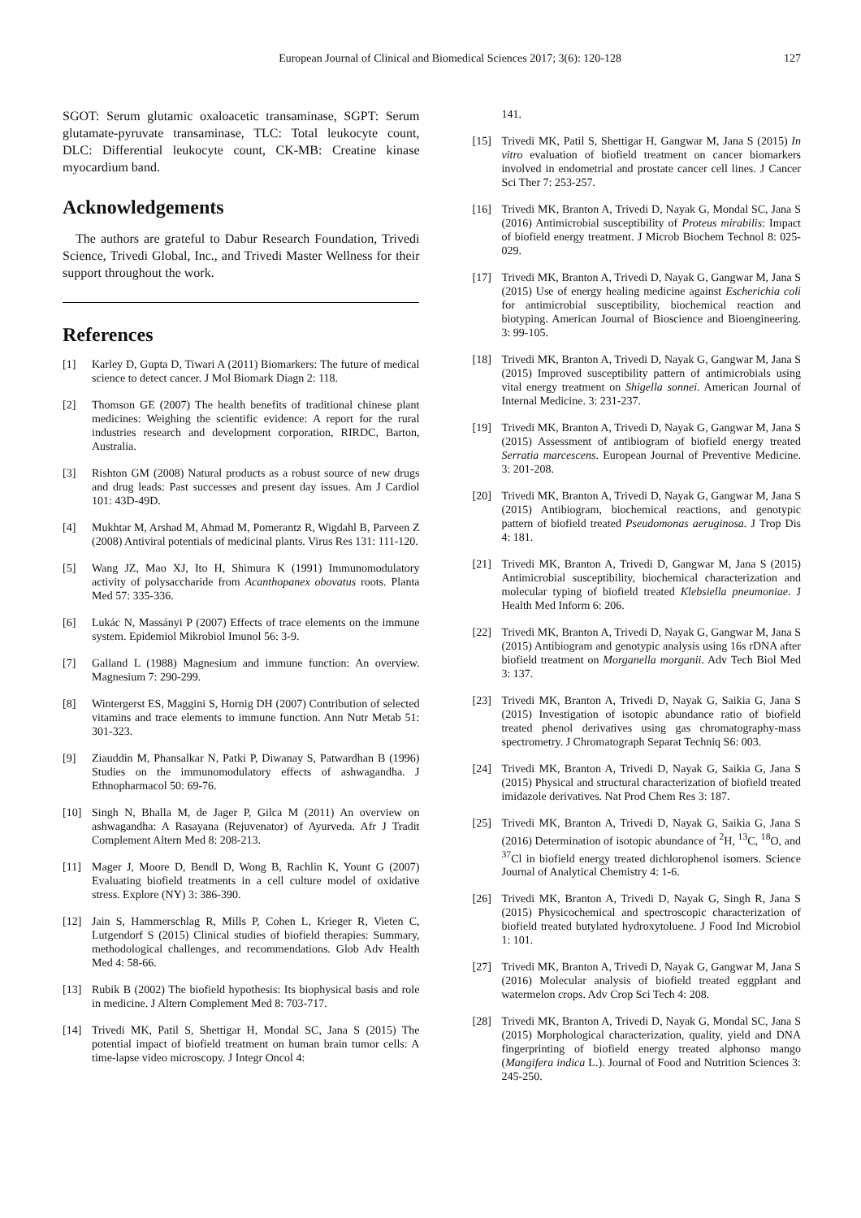European Journal of Clinical and Biomedical Sciences 2017; 3(6): 120-128 127
SGOT: Serum glutamic oxaloacetic transaminase, SGPT: Serum glutamate-pyruvate transaminase, TLC: Total leukocyte count, DLC: Differential leukocyte count, CK-MB: Creatine kinase myocardium band.
Acknowledgements
The authors are grateful to Dabur Research Foundation, Trivedi Science, Trivedi Global, Inc., and Trivedi Master Wellness for their support throughout the work.
References
[1] Karley D, Gupta D, Tiwari A (2011) Biomarkers: The future of medical science to detect cancer. J Mol Biomark Diagn 2: 118.
[2] Thomson GE (2007) The health benefits of traditional chinese plant medicines: Weighing the scientific evidence: A report for the rural industries research and development corporation, RIRDC, Barton, Australia.
[3] Rishton GM (2008) Natural products as a robust source of new drugs and drug leads: Past successes and present day issues. Am J Cardiol 101: 43D-49D.
[4] Mukhtar M, Arshad M, Ahmad M, Pomerantz R, Wigdahl B, Parveen Z (2008) Antiviral potentials of medicinal plants. Virus Res 131: 111-120.
[5] Wang JZ, Mao XJ, Ito H, Shimura K (1991) Immunomodulatory activity of polysaccharide from Acanthopanex obovatus roots. Planta Med 57: 335-336.
[6] Lukác N, Massányi P (2007) Effects of trace elements on the immune system. Epidemiol Mikrobiol Imunol 56: 3-9.
[7] Galland L (1988) Magnesium and immune function: An overview. Magnesium 7: 290-299.
[8] Wintergerst ES, Maggini S, Hornig DH (2007) Contribution of selected vitamins and trace elements to immune function. Ann Nutr Metab 51: 301-323.
[9] Ziauddin M, Phansalkar N, Patki P, Diwanay S, Patwardhan B (1996) Studies on the immunomodulatory effects of ashwagandha. J Ethnopharmacol 50: 69-76.
[10] Singh N, Bhalla M, de Jager P, Gilca M (2011) An overview on ashwagandha: A Rasayana (Rejuvenator) of Ayurveda. Afr J Tradit Complement Altern Med 8: 208-213.
[11] Mager J, Moore D, Bendl D, Wong B, Rachlin K, Yount G (2007) Evaluating biofield treatments in a cell culture model of oxidative stress. Explore (NY) 3: 386-390.
[12] Jain S, Hammerschlag R, Mills P, Cohen L, Krieger R, Vieten C, Lutgendorf S (2015) Clinical studies of biofield therapies: Summary, methodological challenges, and recommendations. Glob Adv Health Med 4: 58-66.
[13] Rubik B (2002) The biofield hypothesis: Its biophysical basis and role in medicine. J Altern Complement Med 8: 703-717.
[14] Trivedi MK, Patil S, Shettigar H, Mondal SC, Jana S (2015) The potential impact of biofield treatment on human brain tumor cells: A time-lapse video microscopy. J Integr Oncol 4:
141.
[15] Trivedi MK, Patil S, Shettigar H, Gangwar M, Jana S (2015) In vitro evaluation of biofield treatment on cancer biomarkers involved in endometrial and prostate cancer cell lines. J Cancer Sci Ther 7: 253-257.
[16] Trivedi MK, Branton A, Trivedi D, Nayak G, Mondal SC, Jana S (2016) Antimicrobial susceptibility of Proteus mirabilis: Impact of biofield energy treatment. J Microb Biochem Technol 8: 025-029.
[17] Trivedi MK, Branton A, Trivedi D, Nayak G, Gangwar M, Jana S (2015) Use of energy healing medicine against Escherichia coli for antimicrobial susceptibility, biochemical reaction and biotyping. American Journal of Bioscience and Bioengineering. 3: 99-105.
[18] Trivedi MK, Branton A, Trivedi D, Nayak G, Gangwar M, Jana S (2015) Improved susceptibility pattern of antimicrobials using vital energy treatment on Shigella sonnei. American Journal of Internal Medicine. 3: 231-237.
[19] Trivedi MK, Branton A, Trivedi D, Nayak G, Gangwar M, Jana S (2015) Assessment of antibiogram of biofield energy treated Serratia marcescens. European Journal of Preventive Medicine. 3: 201-208.
[20] Trivedi MK, Branton A, Trivedi D, Nayak G, Gangwar M, Jana S (2015) Antibiogram, biochemical reactions, and genotypic pattern of biofield treated Pseudomonas aeruginosa. J Trop Dis 4: 181.
[21] Trivedi MK, Branton A, Trivedi D, Gangwar M, Jana S (2015) Antimicrobial susceptibility, biochemical characterization and molecular typing of biofield treated Klebsiella pneumoniae. J Health Med Inform 6: 206.
[22] Trivedi MK, Branton A, Trivedi D, Nayak G, Gangwar M, Jana S (2015) Antibiogram and genotypic analysis using 16s rDNA after biofield treatment on Morganella morganii. Adv Tech Biol Med 3: 137.
[23] Trivedi MK, Branton A, Trivedi D, Nayak G, Saikia G, Jana S (2015) Investigation of isotopic abundance ratio of biofield treated phenol derivatives using gas chromatography-mass spectrometry. J Chromatograph Separat Techniq S6: 003.
[24] Trivedi MK, Branton A, Trivedi D, Nayak G, Saikia G, Jana S (2015) Physical and structural characterization of biofield treated imidazole derivatives. Nat Prod Chem Res 3: 187.
[25] Trivedi MK, Branton A, Trivedi D, Nayak G, Saikia G, Jana S (2016) Determination of isotopic abundance of <sup>2</sup>H, <sup>13</sup>C, <sup>18</sup>O, and <sup>37</sup>Cl in biofield energy treated dichlorophenol isomers. Science Journal of Analytical Chemistry 4: 1-6.
[26] Trivedi MK, Branton A, Trivedi D, Nayak G, Singh R, Jana S (2015) Physicochemical and spectroscopic characterization of biofield treated butylated hydroxytoluene. J Food Ind Microbiol 1: 101.
[27] Trivedi MK, Branton A, Trivedi D, Nayak G, Gangwar M, Jana S (2016) Molecular analysis of biofield treated eggplant and watermelon crops. Adv Crop Sci Tech 4: 208.
[28] Trivedi MK, Branton A, Trivedi D, Nayak G, Mondal SC, Jana S (2015) Morphological characterization, quality, yield and DNA fingerprinting of biofield energy treated alphonso mango (Mangifera indica L.). Journal of Food and Nutrition Sciences 3: 245-250.